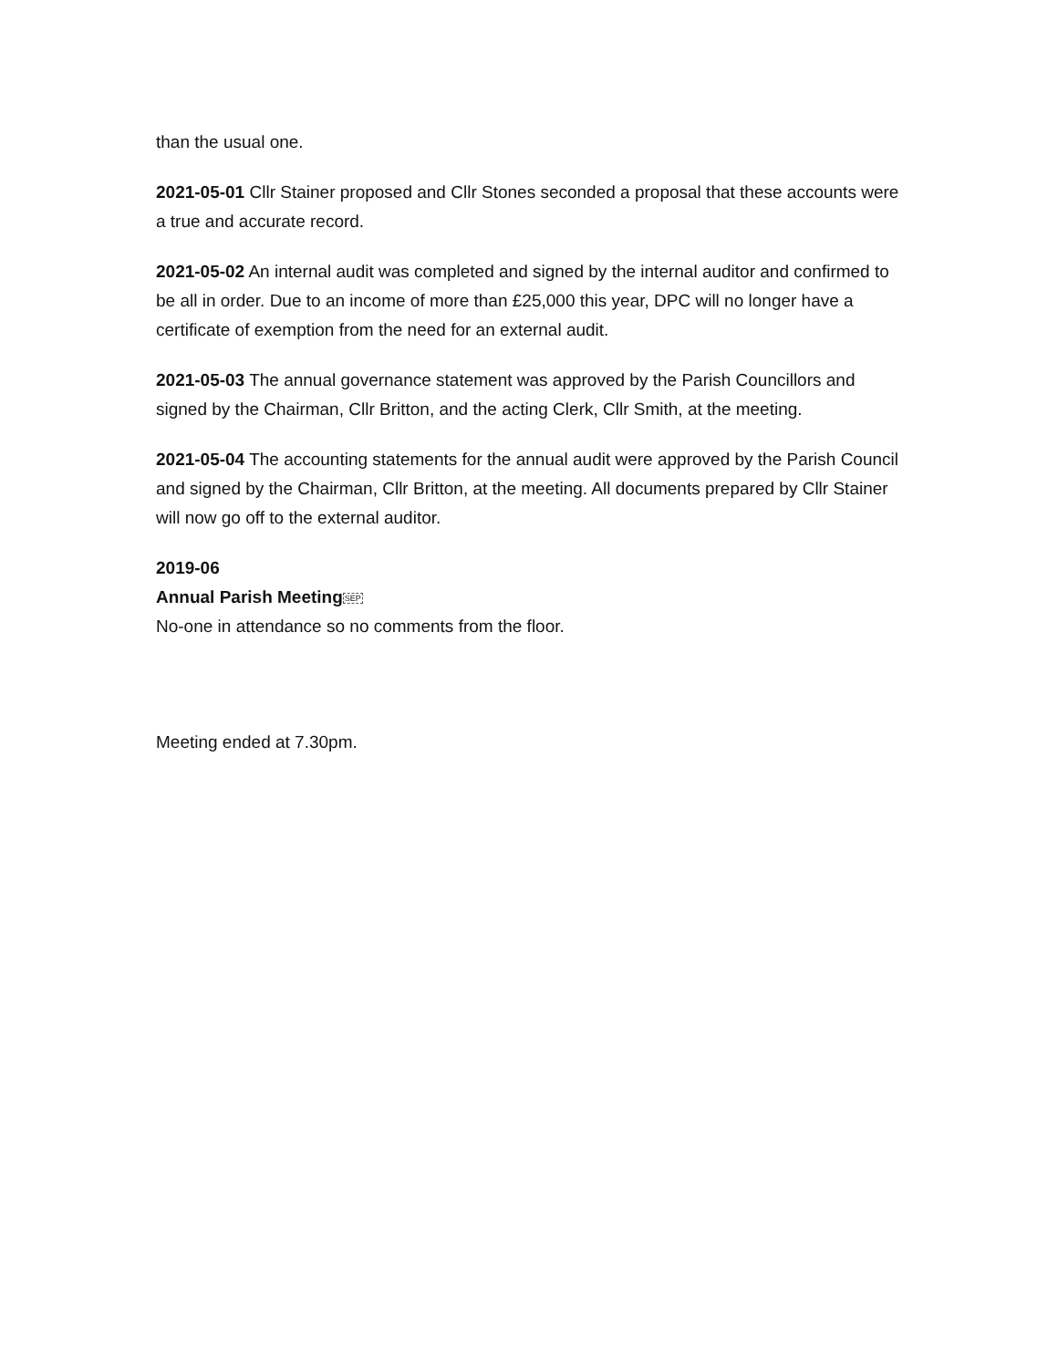than the usual one.
2021-05-01 Cllr Stainer proposed and Cllr Stones seconded a proposal that these accounts were a true and accurate record.
2021-05-02 An internal audit was completed and signed by the internal auditor and confirmed to be all in order. Due to an income of more than £25,000 this year, DPC will no longer have a certificate of exemption from the need for an external audit.
2021-05-03 The annual governance statement was approved by the Parish Councillors and signed by the Chairman, Cllr Britton, and the acting Clerk, Cllr Smith, at the meeting.
2021-05-04 The accounting statements for the annual audit were approved by the Parish Council and signed by the Chairman, Cllr Britton, at the meeting. All documents prepared by Cllr Stainer will now go off to the external auditor.
2019-06
Annual Parish Meeting SEP
No-one in attendance so no comments from the floor.
Meeting ended at 7.30pm.